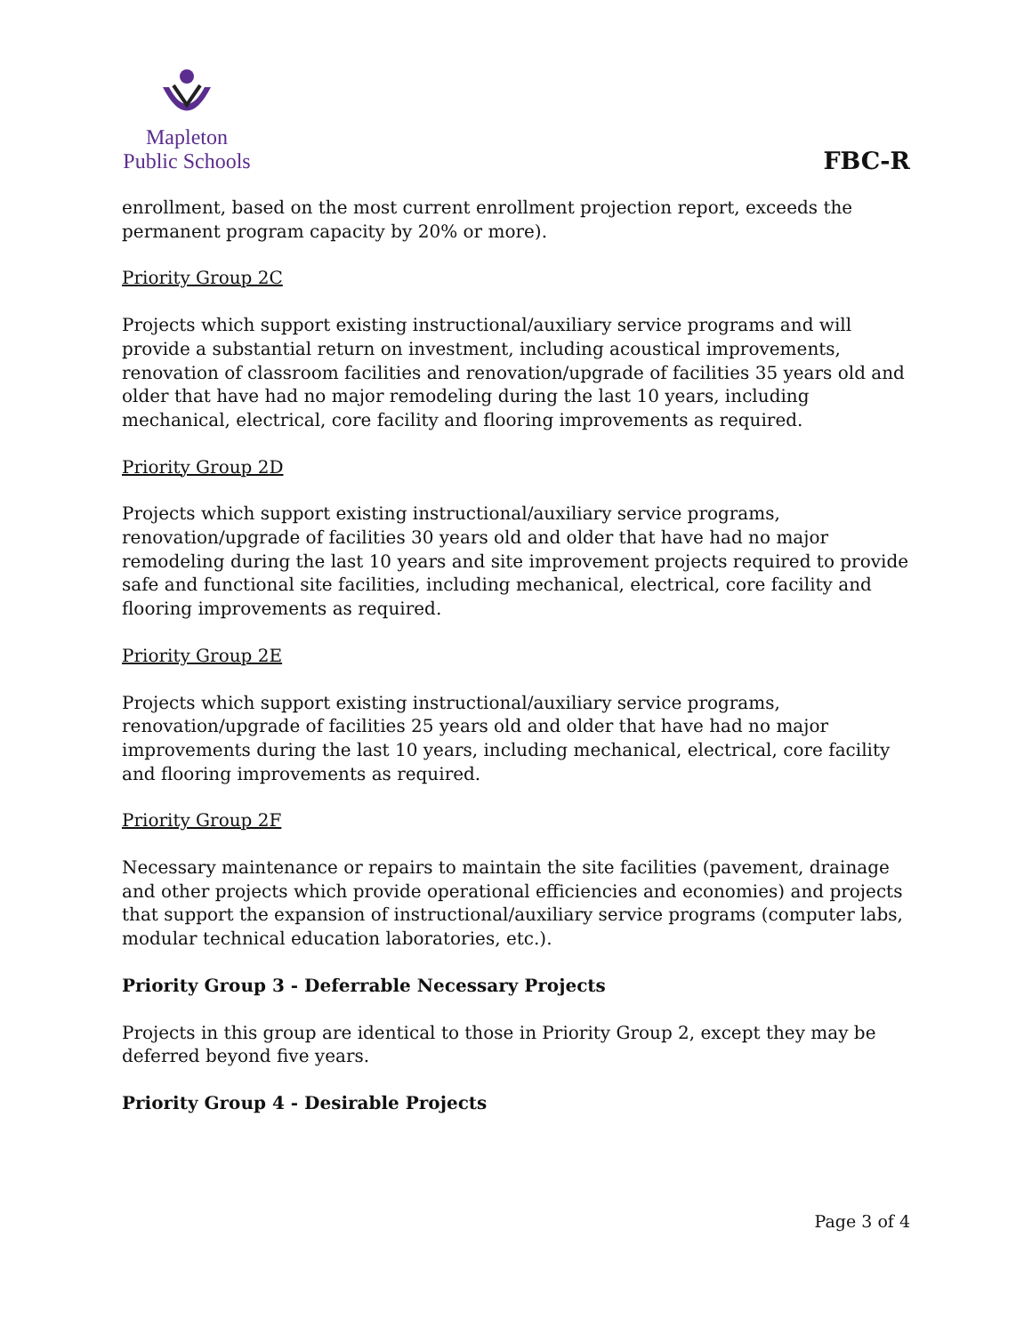Mapleton
Public Schools
FBC-R
enrollment, based on the most current enrollment projection report, exceeds the permanent program capacity by 20% or more).
Priority Group 2C
Projects which support existing instructional/auxiliary service programs and will provide a substantial return on investment, including acoustical improvements, renovation of classroom facilities and renovation/upgrade of facilities 35 years old and older that have had no major remodeling during the last 10 years, including mechanical, electrical, core facility and flooring improvements as required.
Priority Group 2D
Projects which support existing instructional/auxiliary service programs, renovation/upgrade of facilities 30 years old and older that have had no major remodeling during the last 10 years and site improvement projects required to provide safe and functional site facilities, including mechanical, electrical, core facility and flooring improvements as required.
Priority Group 2E
Projects which support existing instructional/auxiliary service programs, renovation/upgrade of facilities 25 years old and older that have had no major improvements during the last 10 years, including mechanical, electrical, core facility and flooring improvements as required.
Priority Group 2F
Necessary maintenance or repairs to maintain the site facilities (pavement, drainage and other projects which provide operational efficiencies and economies) and projects that support the expansion of instructional/auxiliary service programs (computer labs, modular technical education laboratories, etc.).
Priority Group 3 - Deferrable Necessary Projects
Projects in this group are identical to those in Priority Group 2, except they may be deferred beyond five years.
Priority Group 4 - Desirable Projects
Page 3 of 4